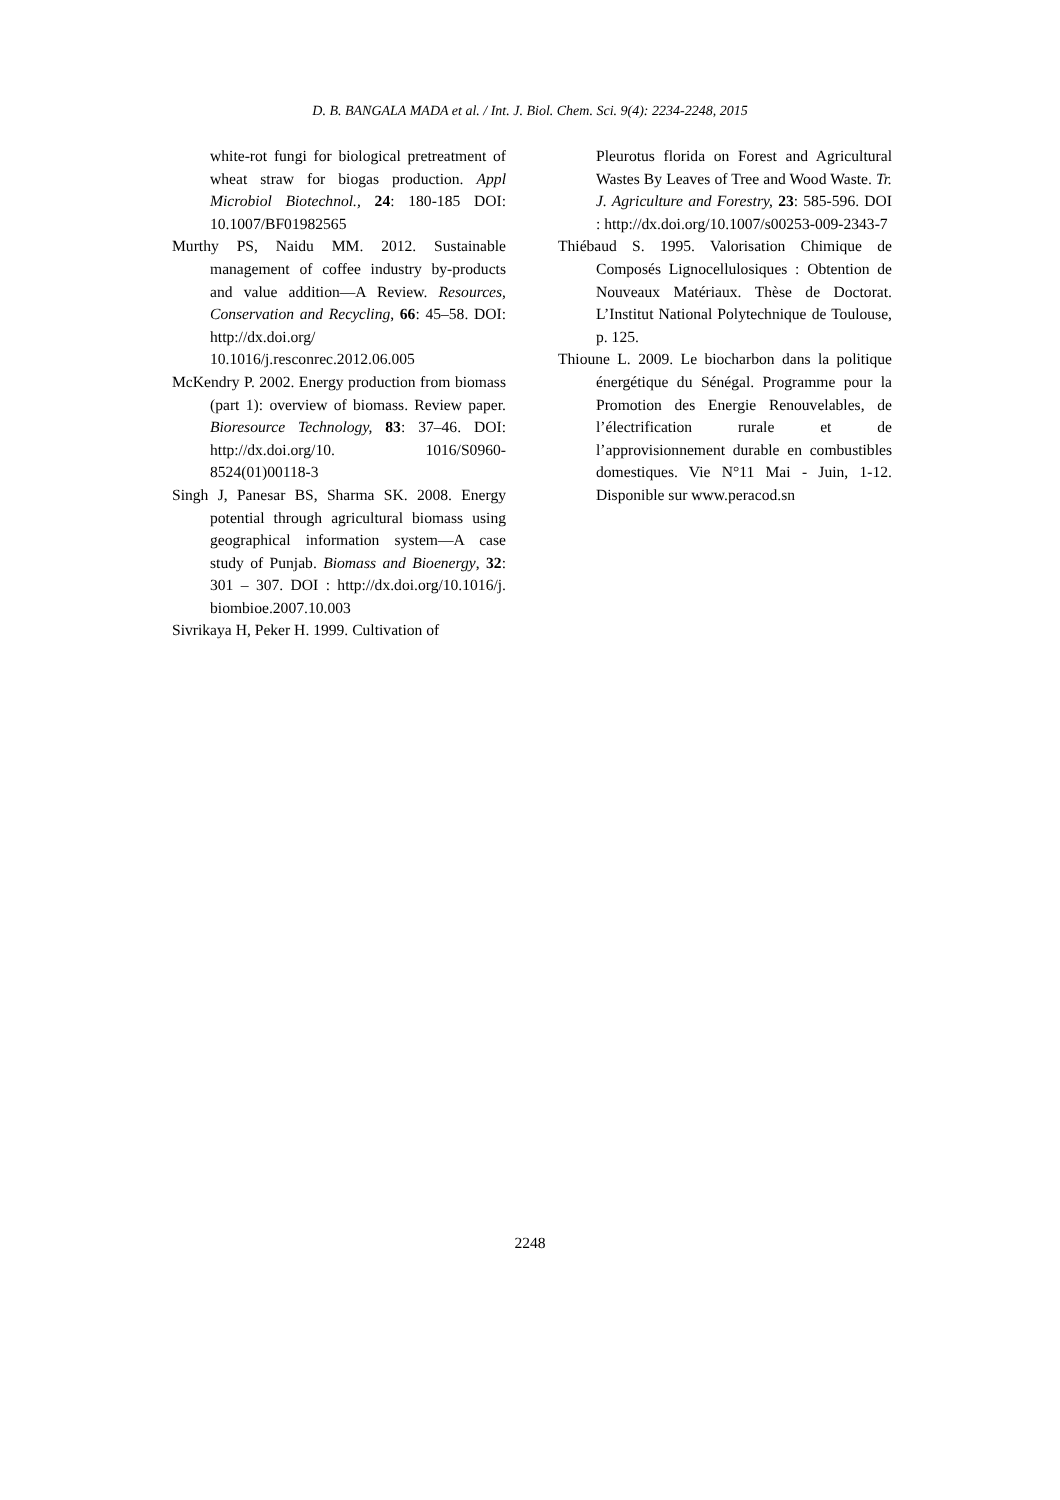D. B. BANGALA MADA et al. / Int. J. Biol. Chem. Sci. 9(4): 2234-2248, 2015
white-rot fungi for biological pretreatment of wheat straw for biogas production. Appl Microbiol Biotechnol., 24: 180-185 DOI: 10.1007/BF01982565
Murthy PS, Naidu MM. 2012. Sustainable management of coffee industry by-products and value addition—A Review. Resources, Conservation and Recycling, 66: 45–58. DOI: http://dx.doi.org/ 10.1016/j.resconrec.2012.06.005
McKendry P. 2002. Energy production from biomass (part 1): overview of biomass. Review paper. Bioresource Technology, 83: 37–46. DOI: http://dx.doi.org/10. 1016/S0960-8524(01)00118-3
Singh J, Panesar BS, Sharma SK. 2008. Energy potential through agricultural biomass using geographical information system—A case study of Punjab. Biomass and Bioenergy, 32: 301 – 307. DOI : http://dx.doi.org/10.1016/j. biombioe.2007.10.003
Sivrikaya H, Peker H. 1999. Cultivation of
Pleurotus florida on Forest and Agricultural Wastes By Leaves of Tree and Wood Waste. Tr. J. Agriculture and Forestry, 23: 585-596. DOI : http://dx.doi.org/10.1007/s00253-009-2343-7
Thiébaud S. 1995. Valorisation Chimique de Composés Lignocellulosiques : Obtention de Nouveaux Matériaux. Thèse de Doctorat. L’Institut National Polytechnique de Toulouse, p. 125.
Thioune L. 2009. Le biocharbon dans la politique énergétique du Sénégal. Programme pour la Promotion des Energie Renouvelables, de l’électrification rurale et de l’approvisionnement durable en combustibles domestiques. Vie N°11 Mai - Juin, 1-12. Disponible sur www.peracod.sn
2248